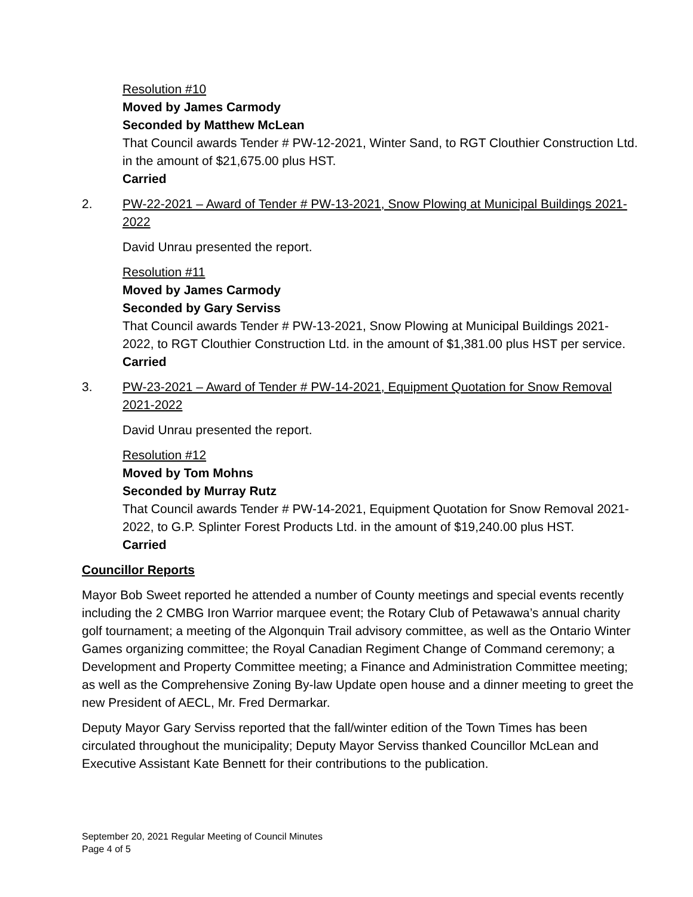Resolution #10
Moved by James Carmody
Seconded by Matthew McLean
That Council awards Tender # PW-12-2021, Winter Sand, to RGT Clouthier Construction Ltd. in the amount of $21,675.00 plus HST.
Carried
2. PW-22-2021 – Award of Tender # PW-13-2021, Snow Plowing at Municipal Buildings 2021-2022
David Unrau presented the report.
Resolution #11
Moved by James Carmody
Seconded by Gary Serviss
That Council awards Tender # PW-13-2021, Snow Plowing at Municipal Buildings 2021-2022, to RGT Clouthier Construction Ltd. in the amount of $1,381.00 plus HST per service.
Carried
3. PW-23-2021 – Award of Tender # PW-14-2021, Equipment Quotation for Snow Removal 2021-2022
David Unrau presented the report.
Resolution #12
Moved by Tom Mohns
Seconded by Murray Rutz
That Council awards Tender # PW-14-2021, Equipment Quotation for Snow Removal 2021-2022, to G.P. Splinter Forest Products Ltd. in the amount of $19,240.00 plus HST.
Carried
Councillor Reports
Mayor Bob Sweet reported he attended a number of County meetings and special events recently including the 2 CMBG Iron Warrior marquee event; the Rotary Club of Petawawa’s annual charity golf tournament; a meeting of the Algonquin Trail advisory committee, as well as the Ontario Winter Games organizing committee; the Royal Canadian Regiment Change of Command ceremony; a Development and Property Committee meeting; a Finance and Administration Committee meeting; as well as the Comprehensive Zoning By-law Update open house and a dinner meeting to greet the new President of AECL, Mr. Fred Dermarkar.
Deputy Mayor Gary Serviss reported that the fall/winter edition of the Town Times has been circulated throughout the municipality; Deputy Mayor Serviss thanked Councillor McLean and Executive Assistant Kate Bennett for their contributions to the publication.
September 20, 2021 Regular Meeting of Council Minutes
Page 4 of 5